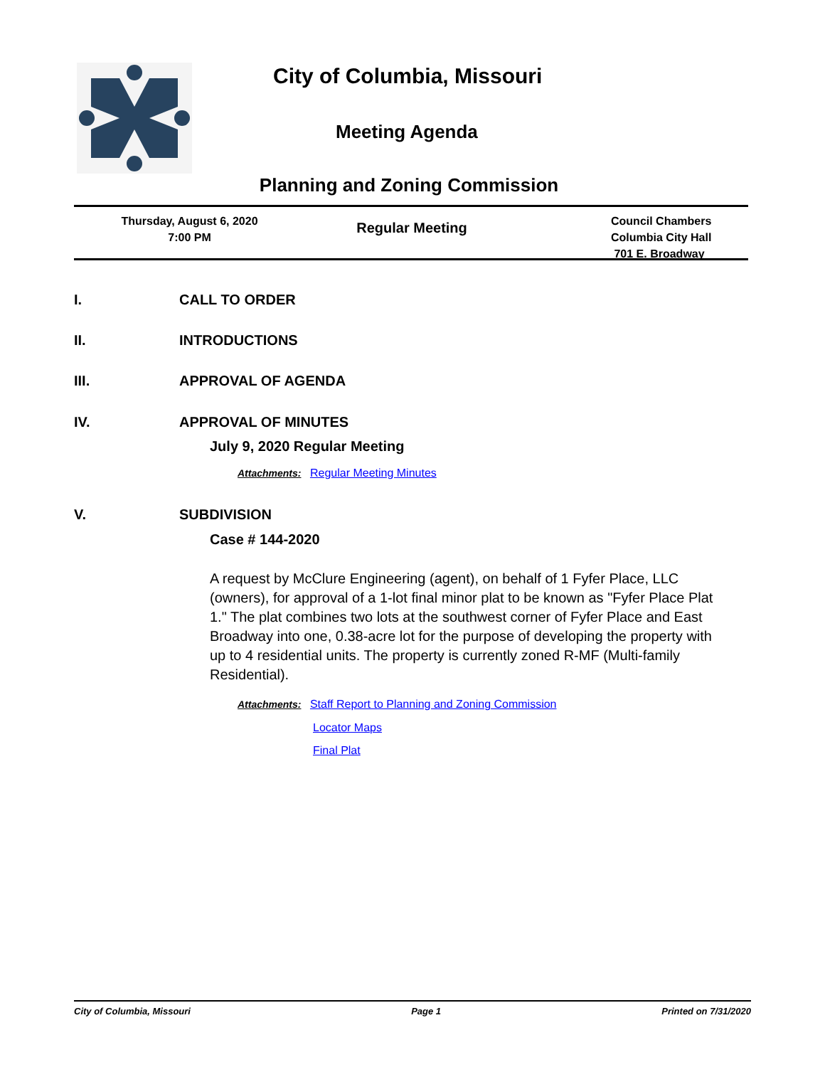City of Columbia, Missouri
Meeting Agenda
Planning and Zoning Commission
Thursday, August 6, 2020
7:00 PM
Regular Meeting
Council Chambers
Columbia City Hall
701 E. Broadway
I. CALL TO ORDER
II. INTRODUCTIONS
III. APPROVAL OF AGENDA
IV. APPROVAL OF MINUTES
July 9, 2020 Regular Meeting
Attachments: Regular Meeting Minutes
V. SUBDIVISION
Case # 144-2020
A request by McClure Engineering (agent), on behalf of 1 Fyfer Place, LLC (owners), for approval of a 1-lot final minor plat to be known as "Fyfer Place Plat 1." The plat combines two lots at the southwest corner of Fyfer Place and East Broadway into one, 0.38-acre lot for the purpose of developing the property with up to 4 residential units. The property is currently zoned R-MF (Multi-family Residential).
Attachments: Staff Report to Planning and Zoning Commission
Locator Maps
Final Plat
City of Columbia, Missouri Page 1 Printed on 7/31/2020